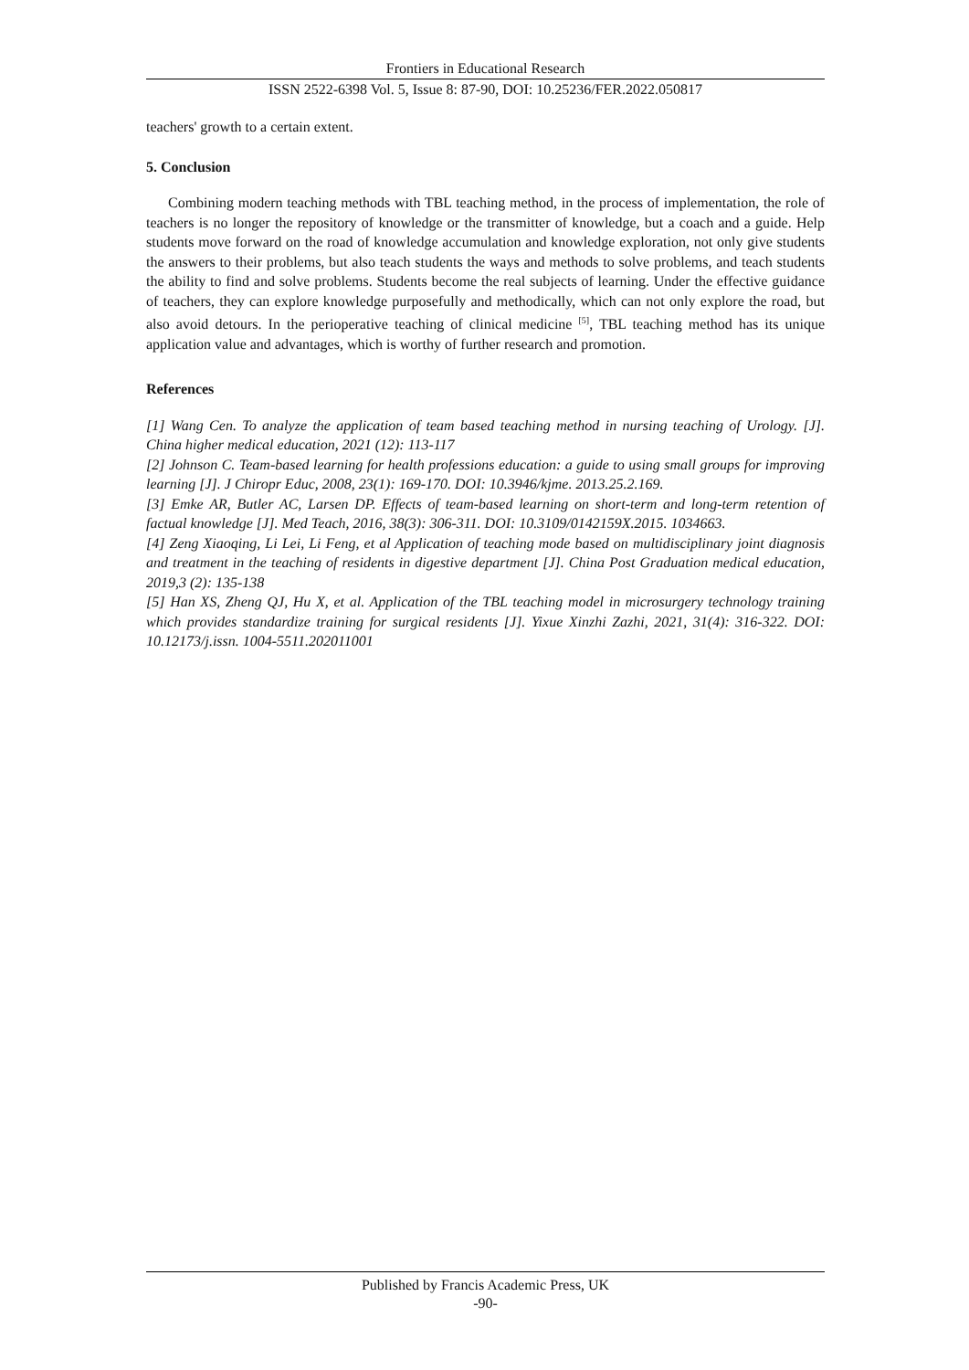Frontiers in Educational Research
ISSN 2522-6398 Vol. 5, Issue 8: 87-90, DOI: 10.25236/FER.2022.050817
teachers' growth to a certain extent.
5. Conclusion
Combining modern teaching methods with TBL teaching method, in the process of implementation, the role of teachers is no longer the repository of knowledge or the transmitter of knowledge, but a coach and a guide. Help students move forward on the road of knowledge accumulation and knowledge exploration, not only give students the answers to their problems, but also teach students the ways and methods to solve problems, and teach students the ability to find and solve problems. Students become the real subjects of learning. Under the effective guidance of teachers, they can explore knowledge purposefully and methodically, which can not only explore the road, but also avoid detours. In the perioperative teaching of clinical medicine <sup>[5]</sup>, TBL teaching method has its unique application value and advantages, which is worthy of further research and promotion.
References
[1] Wang Cen. To analyze the application of team based teaching method in nursing teaching of Urology. [J]. China higher medical education, 2021 (12): 113-117
[2] Johnson C. Team-based learning for health professions education: a guide to using small groups for improving learning [J]. J Chiropr Educ, 2008, 23(1): 169-170. DOI: 10.3946/kjme. 2013.25.2.169.
[3] Emke AR, Butler AC, Larsen DP. Effects of team-based learning on short-term and long-term retention of factual knowledge [J]. Med Teach, 2016, 38(3): 306-311. DOI: 10.3109/0142159X.2015. 1034663.
[4] Zeng Xiaoqing, Li Lei, Li Feng, et al Application of teaching mode based on multidisciplinary joint diagnosis and treatment in the teaching of residents in digestive department [J]. China Post Graduation medical education, 2019,3 (2): 135-138
[5] Han XS, Zheng QJ, Hu X, et al. Application of the TBL teaching model in microsurgery technology training which provides standardize training for surgical residents [J]. Yixue Xinzhi Zazhi, 2021, 31(4): 316-322. DOI: 10.12173/j.issn. 1004-5511.202011001
Published by Francis Academic Press, UK
-90-